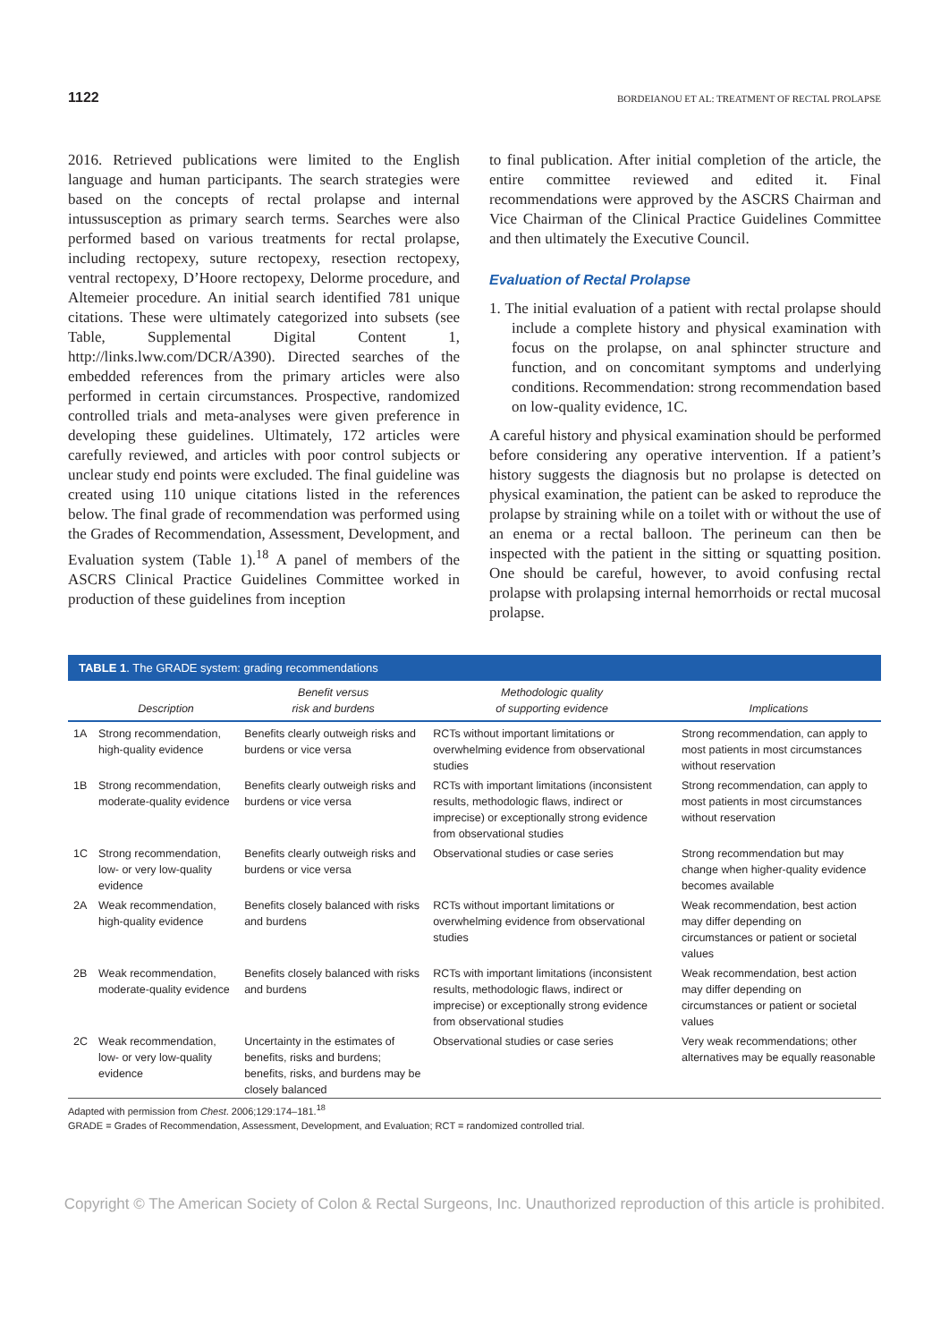1122 BORDEIANOU ET AL: TREATMENT OF RECTAL PROLAPSE
2016. Retrieved publications were limited to the English language and human participants. The search strategies were based on the concepts of rectal prolapse and internal intussusception as primary search terms. Searches were also performed based on various treatments for rectal prolapse, including rectopexy, suture rectopexy, resection rectopexy, ventral rectopexy, D’Hoore rectopexy, Delorme procedure, and Altemeier procedure. An initial search identified 781 unique citations. These were ultimately categorized into subsets (see Table, Supplemental Digital Content 1, http://links.lww.com/DCR/A390). Directed searches of the embedded references from the primary articles were also performed in certain circumstances. Prospective, randomized controlled trials and meta-analyses were given preference in developing these guidelines. Ultimately, 172 articles were carefully reviewed, and articles with poor control subjects or unclear study end points were excluded. The final guideline was created using 110 unique citations listed in the references below. The final grade of recommendation was performed using the Grades of Recommendation, Assessment, Development, and Evaluation system (Table 1).<sup>18</sup> A panel of members of the ASCRS Clinical Practice Guidelines Committee worked in production of these guidelines from inception
to final publication. After initial completion of the article, the entire committee reviewed and edited it. Final recommendations were approved by the ASCRS Chairman and Vice Chairman of the Clinical Practice Guidelines Committee and then ultimately the Executive Council.
Evaluation of Rectal Prolapse
1. The initial evaluation of a patient with rectal prolapse should include a complete history and physical examination with focus on the prolapse, on anal sphincter structure and function, and on concomitant symptoms and underlying conditions. Recommendation: strong recommendation based on low-quality evidence, 1C.
A careful history and physical examination should be performed before considering any operative intervention. If a patient’s history suggests the diagnosis but no prolapse is detected on physical examination, the patient can be asked to reproduce the prolapse by straining while on a toilet with or without the use of an enema or a rectal balloon. The perineum can then be inspected with the patient in the sitting or squatting position. One should be careful, however, to avoid confusing rectal prolapse with prolapsing internal hemorrhoids or rectal mucosal prolapse.
TABLE 1. The GRADE system: grading recommendations
| | Description | Benefit versus risk and burdens | Methodologic quality of supporting evidence | Implications |
| --- | --- | --- | --- | --- |
| 1A | Strong recommendation, high-quality evidence | Benefits clearly outweigh risks and burdens or vice versa | RCTs without important limitations or overwhelming evidence from observational studies | Strong recommendation, can apply to most patients in most circumstances without reservation |
| 1B | Strong recommendation, moderate-quality evidence | Benefits clearly outweigh risks and burdens or vice versa | RCTs with important limitations (inconsistent results, methodologic flaws, indirect or imprecise) or exceptionally strong evidence from observational studies | Strong recommendation, can apply to most patients in most circumstances without reservation |
| 1C | Strong recommendation, low- or very low-quality evidence | Benefits clearly outweigh risks and burdens or vice versa | Observational studies or case series | Strong recommendation but may change when higher-quality evidence becomes available |
| 2A | Weak recommendation, high-quality evidence | Benefits closely balanced with risks and burdens | RCTs without important limitations or overwhelming evidence from observational studies | Weak recommendation, best action may differ depending on circumstances or patient or societal values |
| 2B | Weak recommendation, moderate-quality evidence | Benefits closely balanced with risks and burdens | RCTs with important limitations (inconsistent results, methodologic flaws, indirect or imprecise) or exceptionally strong evidence from observational studies | Weak recommendation, best action may differ depending on circumstances or patient or societal values |
| 2C | Weak recommendation, low- or very low-quality evidence | Uncertainty in the estimates of benefits, risks and burdens; benefits, risks, and burdens may be closely balanced | Observational studies or case series | Very weak recommendations; other alternatives may be equally reasonable |
Adapted with permission from Chest. 2006;129:174–181.<sup>18</sup>
GRADE = Grades of Recommendation, Assessment, Development, and Evaluation; RCT = randomized controlled trial.
Copyright © The American Society of Colon & Rectal Surgeons, Inc. Unauthorized reproduction of this article is prohibited.